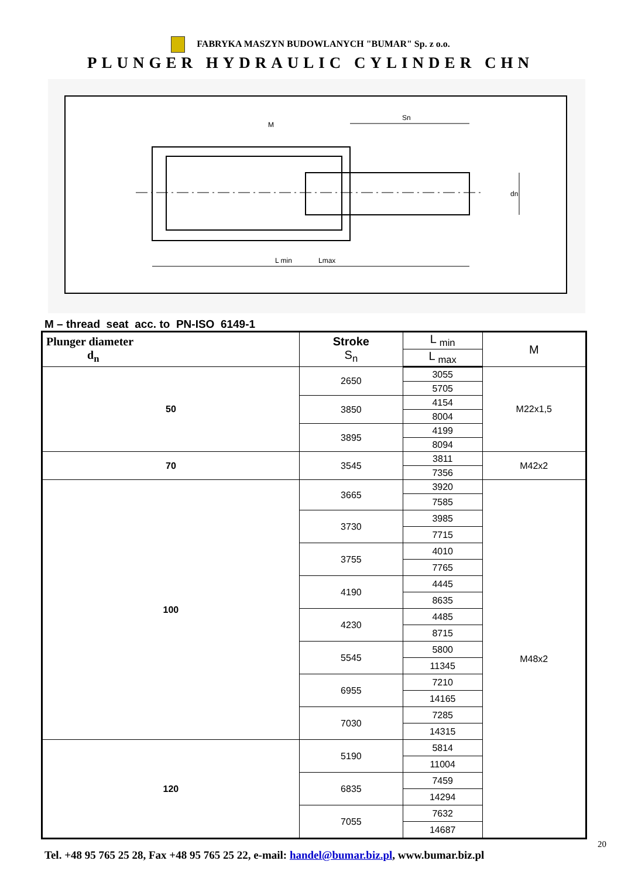FABRYKA MASZYN BUDOWLANYCH "BUMAR" Sp. z o.o.
PLUNGER HYDRAULIC CYLINDER CHN
Sn
M
L min
Lmax
dn
M – thread seat acc. to PN-ISO 6149-1
| Plunger diameter d<sub>n</sub> | Stroke S<sub>n</sub> | L <sub>min</sub> | M |
| --- | --- | --- | --- |
| | | L <sub>max</sub> | |
| 50 | 2650 | 3055 | M22x1,5 |
| | | 5705 | |
| | 3850 | 4154 | |
| | | 8004 | |
| | 3895 | 4199 | |
| | | 8094 | |
| 70 | 3545 | 3811 | M42x2 |
| | | 7356 | |
| 100 | 3665 | 3920 | M48x2 |
| | | 7585 | |
| | 3730 | 3985 | |
| | | 7715 | |
| | 3755 | 4010 | |
| | | 7765 | |
| | 4190 | 4445 | |
| | | 8635 | |
| | 4230 | 4485 | |
| | | 8715 | |
| | 5545 | 5800 | |
| | | 11345 | |
| | 6955 | 7210 | |
| | | 14165 | |
| | 7030 | 7285 | |
| | | 14315 | |
| 120 | 5190 | 5814 | |
| | | 11004 | |
| | 6835 | 7459 | |
| | | 14294 | |
| | 7055 | 7632 | |
| | | 14687 | |
20
Tel. +48 95 765 25 28, Fax +48 95 765 25 22, e-mail: handel@bumar.biz.pl, www.bumar.biz.pl